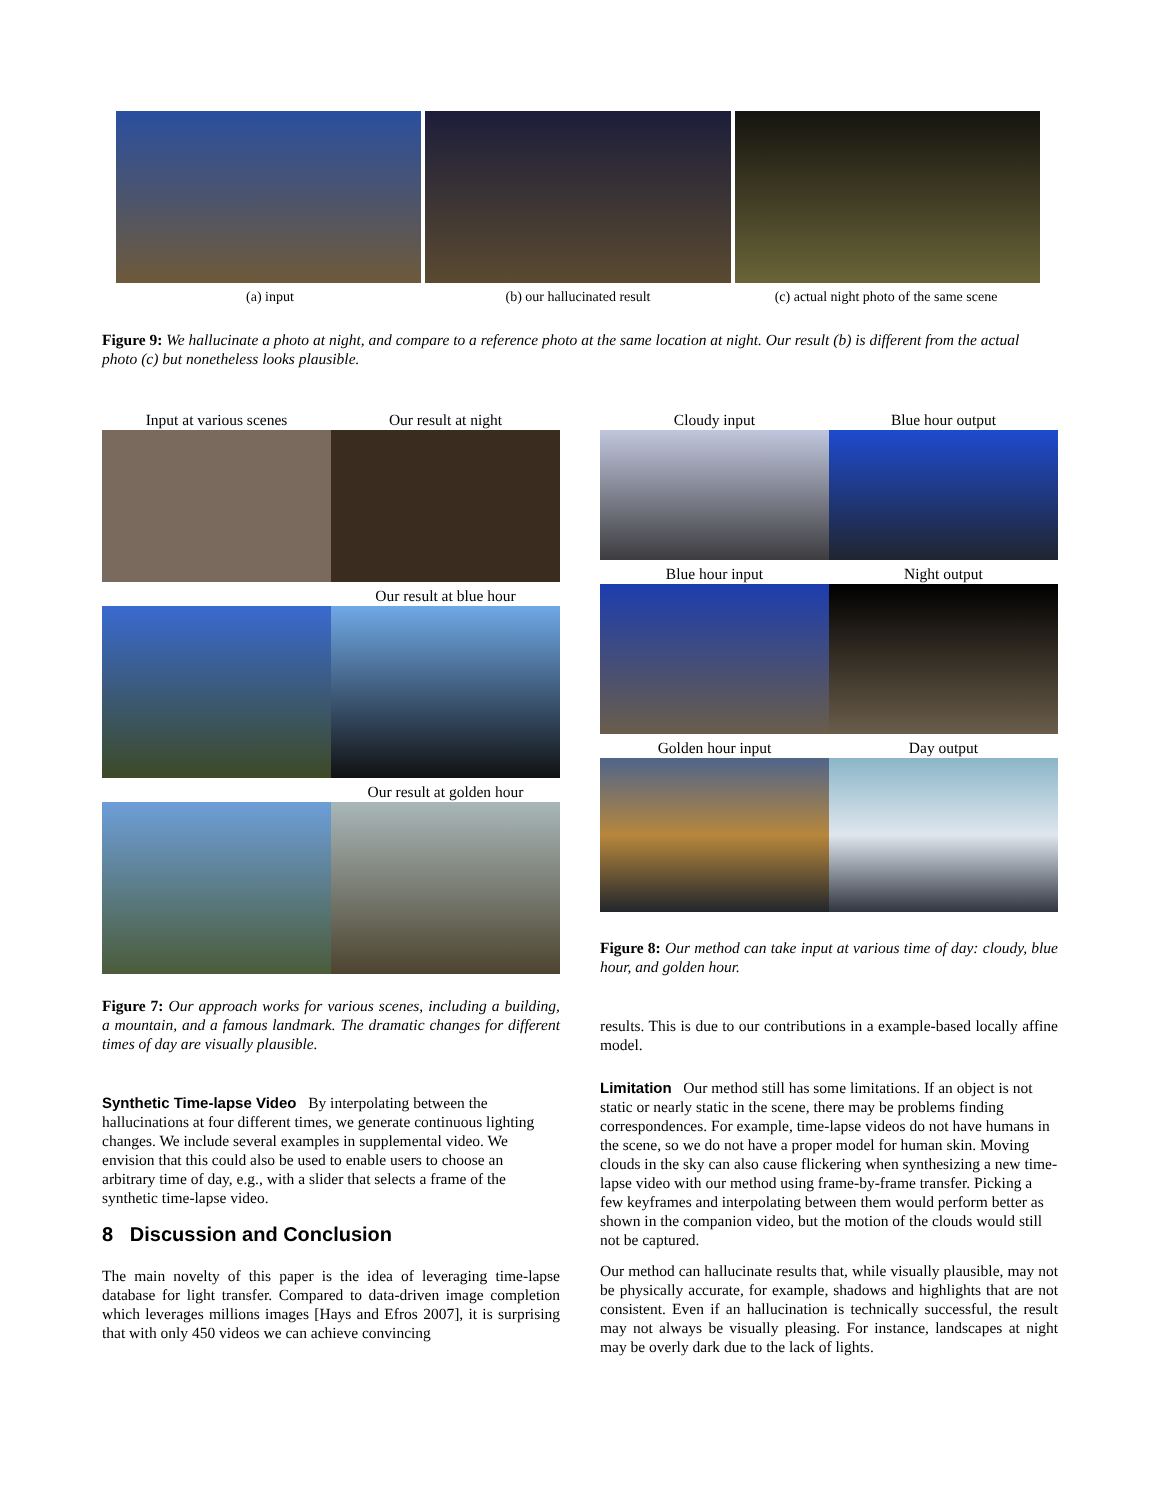(a) input (b) our hallucinated result (c) actual night photo of the same scene
Figure 9: We hallucinate a photo at night, and compare to a reference photo at the same location at night. Our result (b) is different from the actual photo (c) but nonetheless looks plausible.
Input at various scenes Our result at night
Our result at blue hour
Our result at golden hour
Figure 7: Our approach works for various scenes, including a building, a mountain, and a famous landmark. The dramatic changes for different times of day are visually plausible.
Synthetic Time-lapse Video
By interpolating between the hallucinations at four different times, we generate continuous lighting changes. We include several examples in supplemental video. We envision that this could also be used to enable users to choose an arbitrary time of day, e.g., with a slider that selects a frame of the synthetic time-lapse video.
8 Discussion and Conclusion
The main novelty of this paper is the idea of leveraging time-lapse database for light transfer. Compared to data-driven image completion which leverages millions images [Hays and Efros 2007], it is surprising that with only 450 videos we can achieve convincing
Cloudy input Blue hour output
Blue hour input Night output
Golden hour input Day output
Figure 8: Our method can take input at various time of day: cloudy, blue hour, and golden hour.
results. This is due to our contributions in a example-based locally affine model.
Limitation
Our method still has some limitations. If an object is not static or nearly static in the scene, there may be problems finding correspondences. For example, time-lapse videos do not have humans in the scene, so we do not have a proper model for human skin. Moving clouds in the sky can also cause flickering when synthesizing a new time-lapse video with our method using frame-by-frame transfer. Picking a few keyframes and interpolating between them would perform better as shown in the companion video, but the motion of the clouds would still not be captured.
Our method can hallucinate results that, while visually plausible, may not be physically accurate, for example, shadows and highlights that are not consistent. Even if an hallucination is technically successful, the result may not always be visually pleasing. For instance, landscapes at night may be overly dark due to the lack of lights.